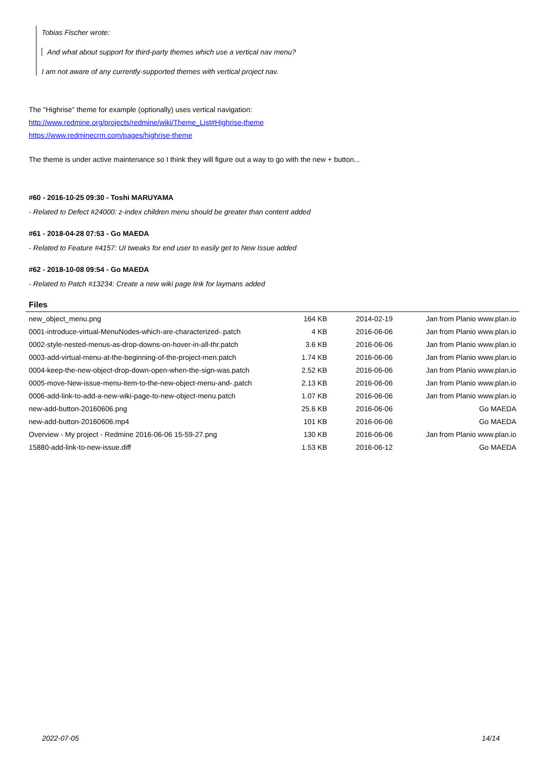Tobias Fischer wrote:
And what about support for third-party themes which use a vertical nav menu?
I am not aware of any currently-supported themes with vertical project nav.
The "Highrise" theme for example (optionally) uses vertical navigation:
http://www.redmine.org/projects/redmine/wiki/Theme_List#Highrise-theme
https://www.redminecrm.com/pages/highrise-theme
The theme is under active maintenance so I think they will figure out a way to go with the new + button...
#60 - 2016-10-25 09:30 - Toshi MARUYAMA
- Related to Defect #24000: z-index children menu should be greater than content added
#61 - 2018-04-28 07:53 - Go MAEDA
- Related to Feature #4157: UI tweaks for end user to easily get to New Issue added
#62 - 2018-10-08 09:54 - Go MAEDA
- Related to Patch #13234: Create a new wiki page link for laymans added
Files
| new_object_menu.png | 164 KB | 2014-02-19 | Jan from Planio www.plan.io |
| 0001-introduce-virtual-MenuNodes-which-are-characterized-.patch | 4 KB | 2016-06-06 | Jan from Planio www.plan.io |
| 0002-style-nested-menus-as-drop-downs-on-hover-in-all-thr.patch | 3.6 KB | 2016-06-06 | Jan from Planio www.plan.io |
| 0003-add-virtual-menu-at-the-beginning-of-the-project-men.patch | 1.74 KB | 2016-06-06 | Jan from Planio www.plan.io |
| 0004-keep-the-new-object-drop-down-open-when-the-sign-was.patch | 2.52 KB | 2016-06-06 | Jan from Planio www.plan.io |
| 0005-move-New-issue-menu-item-to-the-new-object-menu-and-.patch | 2.13 KB | 2016-06-06 | Jan from Planio www.plan.io |
| 0006-add-link-to-add-a-new-wiki-page-to-new-object-menu.patch | 1.07 KB | 2016-06-06 | Jan from Planio www.plan.io |
| new-add-button-20160606.png | 25.6 KB | 2016-06-06 | Go MAEDA |
| new-add-button-20160606.mp4 | 101 KB | 2016-06-06 | Go MAEDA |
| Overview - My project - Redmine 2016-06-06 15-59-27.png | 130 KB | 2016-06-06 | Jan from Planio www.plan.io |
| 15880-add-link-to-new-issue.diff | 1.53 KB | 2016-06-12 | Go MAEDA |
2022-07-05 14/14